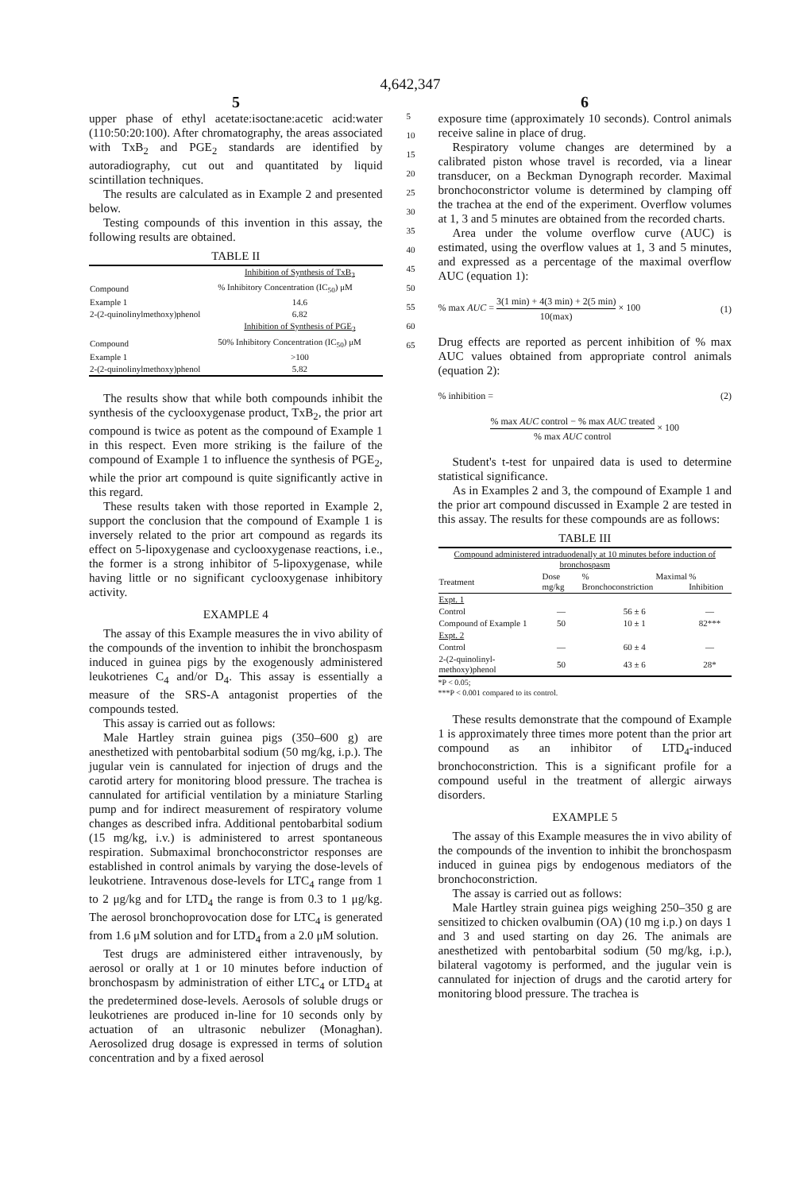4,642,347
5 6
upper phase of ethyl acetate:isoctane:acetic acid:water (110:50:20:100). After chromatography, the areas associated with TxB<sub>2</sub> and PGE<sub>2</sub> standards are identified by autoradiography, cut out and quantitated by liquid scintillation techniques.
The results are calculated as in Example 2 and presented below.
Testing compounds of this invention in this assay, the following results are obtained.
TABLE II
| | Inhibition of Synthesis of TxB<sub>2</sub> |
| Compound | % Inhibitory Concentration (IC<sub>50</sub>) μM |
| Example 1 | 14.6 |
| 2-(2-quinolinylmethoxy)phenol | 6.82 |
| | Inhibition of Synthesis of PGE<sub>2</sub> |
| Compound | 50% Inhibitory Concentration (IC<sub>50</sub>) μM |
| Example 1 | >100 |
| 2-(2-quinolinylmethoxy)phenol | 5.82 |
The results show that while both compounds inhibit the synthesis of the cyclooxygenase product, TxB<sub>2</sub>, the prior art compound is twice as potent as the compound of Example 1 in this respect. Even more striking is the failure of the compound of Example 1 to influence the synthesis of PGE<sub>2</sub>, while the prior art compound is quite significantly active in this regard.
These results taken with those reported in Example 2, support the conclusion that the compound of Example 1 is inversely related to the prior art compound as regards its effect on 5-lipoxygenase and cyclooxygenase reactions, i.e., the former is a strong inhibitor of 5-lipoxygenase, while having little or no significant cyclooxygenase inhibitory activity.
EXAMPLE 4
The assay of this Example measures the in vivo ability of the compounds of the invention to inhibit the bronchospasm induced in guinea pigs by the exogenously administered leukotrienes C<sub>4</sub> and/or D<sub>4</sub>. This assay is essentially a measure of the SRS-A antagonist properties of the compounds tested.
This assay is carried out as follows:
Male Hartley strain guinea pigs (350–600 g) are anesthetized with pentobarbital sodium (50 mg/kg, i.p.). The jugular vein is cannulated for injection of drugs and the carotid artery for monitoring blood pressure. The trachea is cannulated for artificial ventilation by a miniature Starling pump and for indirect measurement of respiratory volume changes as described infra. Additional pentobarbital sodium (15 mg/kg, i.v.) is administered to arrest spontaneous respiration. Submaximal bronchoconstrictor responses are established in control animals by varying the dose-levels of leukotriene. Intravenous dose-levels for LTC<sub>4</sub> range from 1 to 2 μg/kg and for LTD<sub>4</sub> the range is from 0.3 to 1 μg/kg. The aerosol bronchoprovocation dose for LTC<sub>4</sub> is generated from 1.6 μM solution and for LTD<sub>4</sub> from a 2.0 μM solution.
Test drugs are administered either intravenously, by aerosol or orally at 1 or 10 minutes before induction of bronchospasm by administration of either LTC<sub>4</sub> or LTD<sub>4</sub> at the predetermined dose-levels. Aerosols of soluble drugs or leukotrienes are produced in-line for 10 seconds only by actuation of an ultrasonic nebulizer (Monaghan). Aerosolized drug dosage is expressed in terms of solution concentration and by a fixed aerosol
5
10
15
20
25
30
35
40
45
50
55
60
65
exposure time (approximately 10 seconds). Control animals receive saline in place of drug.
Respiratory volume changes are determined by a calibrated piston whose travel is recorded, via a linear transducer, on a Beckman Dynograph recorder. Maximal bronchoconstrictor volume is determined by clamping off the trachea at the end of the experiment. Overflow volumes at 1, 3 and 5 minutes are obtained from the recorded charts.
Area under the volume overflow curve (AUC) is estimated, using the overflow values at 1, 3 and 5 minutes, and expressed as a percentage of the maximal overflow AUC (equation 1):
% max AUC = 3(1 min) + 4(3 min) + 2(5 min) 10(max) × 100 (1)
Drug effects are reported as percent inhibition of % max AUC values obtained from appropriate control animals (equation 2):
% inhibition = (2)
% max AUC control − % max AUC treated% max AUC control × 100
Student's t-test for unpaired data is used to determine statistical significance.
As in Examples 2 and 3, the compound of Example 1 and the prior art compound discussed in Example 2 are tested in this assay. The results for these compounds are as follows:
TABLE III
| Compound administered intraduodenally at 10 minutes before induction of bronchospasm | | | |
| Treatment | Dose mg/kg | % Maximal Bronchoconstriction | % Inhibition |
| Expt. 1 | | | |
| Control | — | 56 ± 6 | — |
| Compound of Example 1 | 50 | 10 ± 1 | 82*** |
| Expt. 2 | | | |
| Control | — | 60 ± 4 | — |
| 2-(2-quinolinyl-methoxy)phenol | 50 | 43 ± 6 | 28* |
*P < 0.05;
***P < 0.001 compared to its control.
These results demonstrate that the compound of Example 1 is approximately three times more potent than the prior art compound as an inhibitor of LTD<sub>4</sub>-induced bronchoconstriction. This is a significant profile for a compound useful in the treatment of allergic airways disorders.
EXAMPLE 5
The assay of this Example measures the in vivo ability of the compounds of the invention to inhibit the bronchospasm induced in guinea pigs by endogenous mediators of the bronchoconstriction.
The assay is carried out as follows:
Male Hartley strain guinea pigs weighing 250–350 g are sensitized to chicken ovalbumin (OA) (10 mg i.p.) on days 1 and 3 and used starting on day 26. The animals are anesthetized with pentobarbital sodium (50 mg/kg, i.p.), bilateral vagotomy is performed, and the jugular vein is cannulated for injection of drugs and the carotid artery for monitoring blood pressure. The trachea is